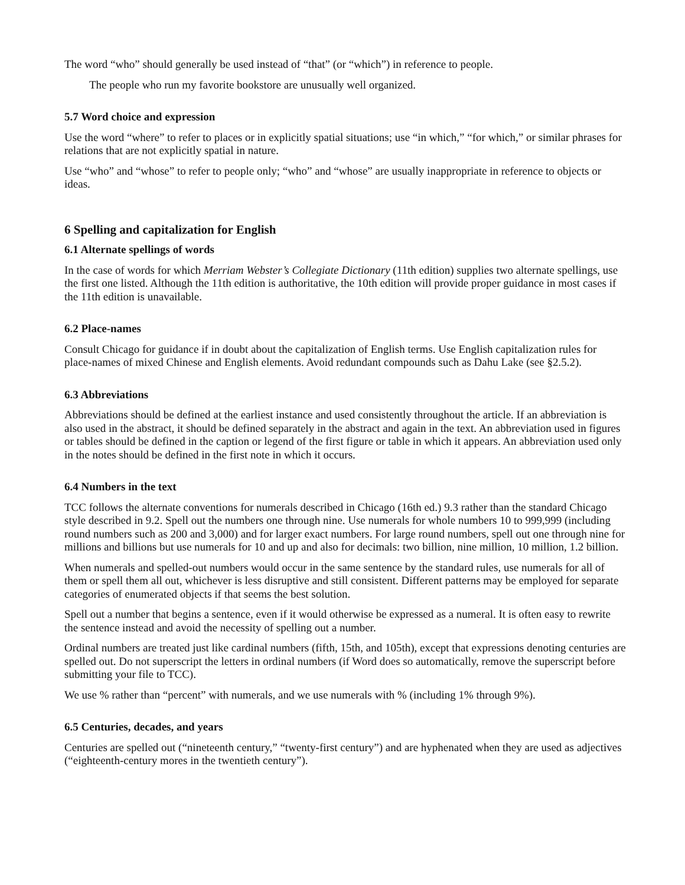The word “who” should generally be used instead of “that” (or “which”) in reference to people.
The people who run my favorite bookstore are unusually well organized.
5.7 Word choice and expression
Use the word “where” to refer to places or in explicitly spatial situations; use “in which,” “for which,” or similar phrases for relations that are not explicitly spatial in nature.
Use “who” and “whose” to refer to people only; “who” and “whose” are usually inappropriate in reference to objects or ideas.
6 Spelling and capitalization for English
6.1 Alternate spellings of words
In the case of words for which Merriam Webster’s Collegiate Dictionary (11th edition) supplies two alternate spellings, use the first one listed. Although the 11th edition is authoritative, the 10th edition will provide proper guidance in most cases if the 11th edition is unavailable.
6.2 Place-names
Consult Chicago for guidance if in doubt about the capitalization of English terms. Use English capitalization rules for place-names of mixed Chinese and English elements. Avoid redundant compounds such as Dahu Lake (see §2.5.2).
6.3 Abbreviations
Abbreviations should be defined at the earliest instance and used consistently throughout the article. If an abbreviation is also used in the abstract, it should be defined separately in the abstract and again in the text. An abbreviation used in figures or tables should be defined in the caption or legend of the first figure or table in which it appears. An abbreviation used only in the notes should be defined in the first note in which it occurs.
6.4 Numbers in the text
TCC follows the alternate conventions for numerals described in Chicago (16th ed.) 9.3 rather than the standard Chicago style described in 9.2. Spell out the numbers one through nine. Use numerals for whole numbers 10 to 999,999 (including round numbers such as 200 and 3,000) and for larger exact numbers. For large round numbers, spell out one through nine for millions and billions but use numerals for 10 and up and also for decimals: two billion, nine million, 10 million, 1.2 billion.
When numerals and spelled-out numbers would occur in the same sentence by the standard rules, use numerals for all of them or spell them all out, whichever is less disruptive and still consistent. Different patterns may be employed for separate categories of enumerated objects if that seems the best solution.
Spell out a number that begins a sentence, even if it would otherwise be expressed as a numeral. It is often easy to rewrite the sentence instead and avoid the necessity of spelling out a number.
Ordinal numbers are treated just like cardinal numbers (fifth, 15th, and 105th), except that expressions denoting centuries are spelled out. Do not superscript the letters in ordinal numbers (if Word does so automatically, remove the superscript before submitting your file to TCC).
We use % rather than “percent” with numerals, and we use numerals with % (including 1% through 9%).
6.5 Centuries, decades, and years
Centuries are spelled out (“nineteenth century,” “twenty-first century”) and are hyphenated when they are used as adjectives (“eighteenth-century mores in the twentieth century”).